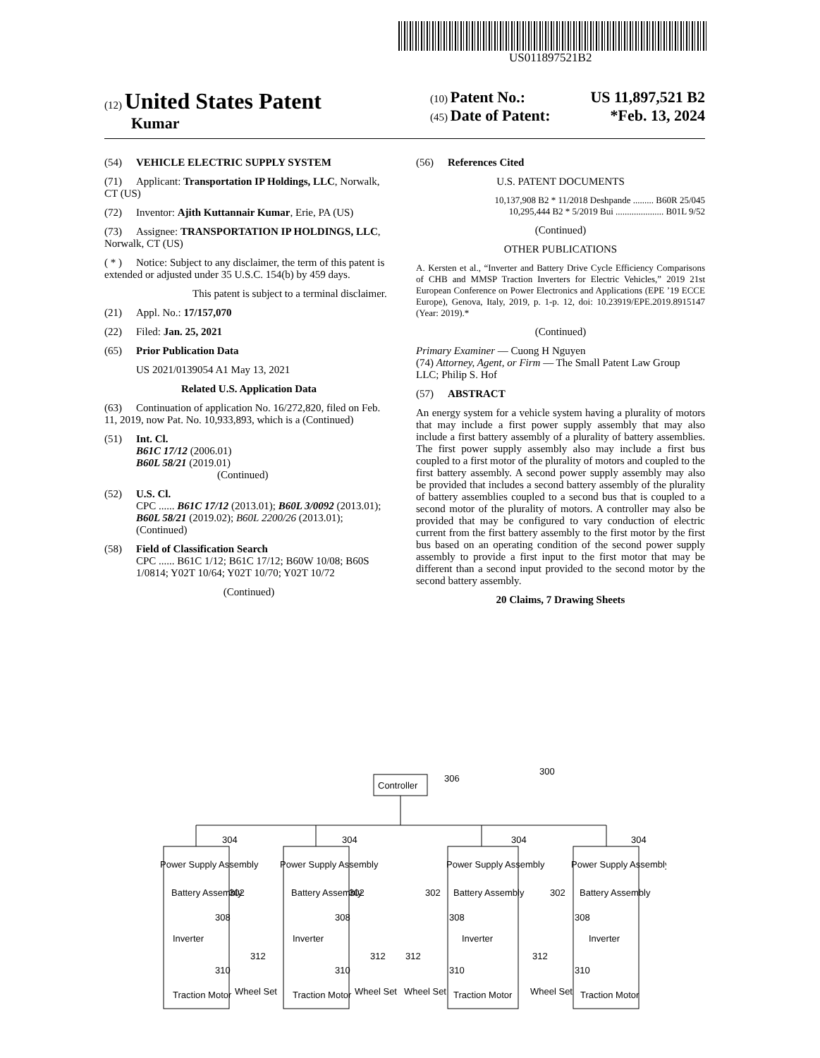US011897521B2
(12) United States Patent
Kumar
(10) Patent No.: US 11,897,521 B2
(45) Date of Patent: *Feb. 13, 2024
(54) VEHICLE ELECTRIC SUPPLY SYSTEM
(71) Applicant: Transportation IP Holdings, LLC, Norwalk, CT (US)
(72) Inventor: Ajith Kuttannair Kumar, Erie, PA (US)
(73) Assignee: TRANSPORTATION IP HOLDINGS, LLC, Norwalk, CT (US)
( * ) Notice: Subject to any disclaimer, the term of this patent is extended or adjusted under 35 U.S.C. 154(b) by 459 days.
This patent is subject to a terminal disclaimer.
(21) Appl. No.: 17/157,070
(22) Filed: Jan. 25, 2021
(65) Prior Publication Data
US 2021/0139054 A1 May 13, 2021
Related U.S. Application Data
(63) Continuation of application No. 16/272,820, filed on Feb. 11, 2019, now Pat. No. 10,933,893, which is a (Continued)
(51) Int. Cl.
B61C 17/12 (2006.01)
B60L 58/21 (2019.01)
(Continued)
(52) U.S. Cl.
CPC ...... B61C 17/12 (2013.01); B60L 3/0092 (2013.01); B60L 58/21 (2019.02); B60L 2200/26 (2013.01); (Continued)
(58) Field of Classification Search
CPC ...... B61C 1/12; B61C 17/12; B60W 10/08; B60S 1/0814; Y02T 10/64; Y02T 10/70; Y02T 10/72
(Continued)
(56) References Cited
U.S. PATENT DOCUMENTS
10,137,908 B2 * 11/2018 Deshpande ......... B60R 25/045
10,295,444 B2 * 5/2019 Bui ..................... B01L 9/52
(Continued)
OTHER PUBLICATIONS
A. Kersten et al., “Inverter and Battery Drive Cycle Efficiency Comparisons of CHB and MMSP Traction Inverters for Electric Vehicles,” 2019 21st European Conference on Power Electronics and Applications (EPE ’19 ECCE Europe), Genova, Italy, 2019, p. 1-p. 12, doi: 10.23919/EPE.2019.8915147 (Year: 2019).*
(Continued)
Primary Examiner — Cuong H Nguyen
(74) Attorney, Agent, or Firm — The Small Patent Law Group LLC; Philip S. Hof
(57) ABSTRACT
An energy system for a vehicle system having a plurality of motors that may include a first power supply assembly that may also include a first battery assembly of a plurality of battery assemblies. The first power supply assembly also may include a first bus coupled to a first motor of the plurality of motors and coupled to the first battery assembly. A second power supply assembly may also be provided that includes a second battery assembly of the plurality of battery assemblies coupled to a second bus that is coupled to a second motor of the plurality of motors. A controller may also be provided that may be configured to vary conduction of electric current from the first battery assembly to the first motor by the first bus based on an operating condition of the second power supply assembly to provide a first input to the first motor that may be different than a second input provided to the second motor by the second battery assembly.
20 Claims, 7 Drawing Sheets
Controller
306
300
304
304
304
304
Power Supply Assembly
Power Supply Assembly
Power Supply Assembly
Power Supply Assembly
Battery Assembly
302
Battery Assembly
302
302
Battery Assembly
302
Battery Assembly
Inverter
308
Inverter
308
308
Inverter
308
Inverter
312
312
312
312
310
310
310
310
Traction Motor
Wheel Set
Traction Motor
Wheel Set
Wheel Set
Traction Motor
Wheel Set
Traction Motor